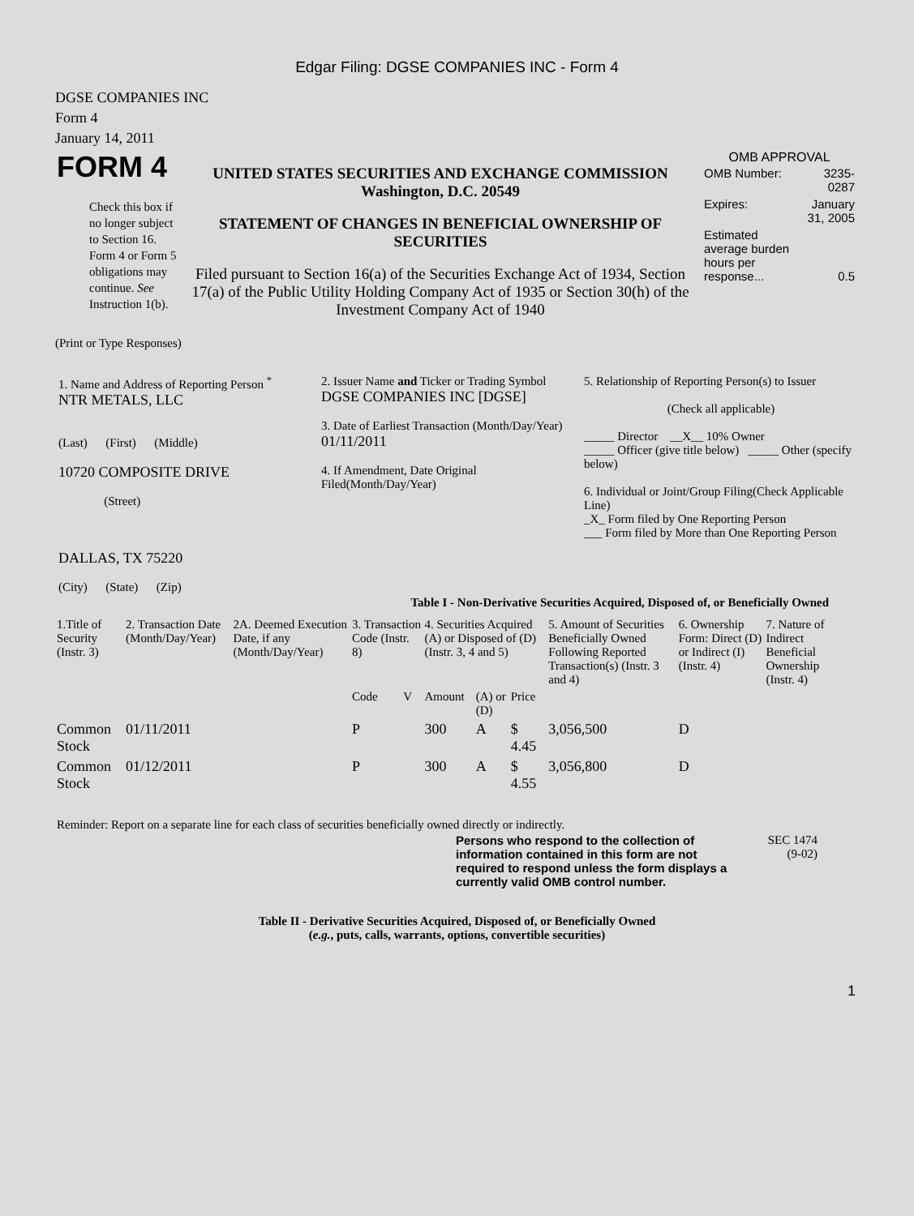Edgar Filing: DGSE COMPANIES INC - Form 4
DGSE COMPANIES INC
Form 4
January 14, 2011
| FORM 4 Check this box if no longer subject to Section 16. Form 4 or Form 5 obligations may continue. See Instruction 1(b). | UNITED STATES SECURITIES AND EXCHANGE COMMISSION Washington, D.C. 20549 STATEMENT OF CHANGES IN BENEFICIAL OWNERSHIP OF SECURITIES Filed pursuant to Section 16(a) of the Securities Exchange Act of 1934, Section 17(a) of the Public Utility Holding Company Act of 1935 or Section 30(h) of the Investment Company Act of 1940 | OMB APPROVAL / OMB Number: / 3235-0287 / / Expires: / January 31, 2005 / / Estimated average burden hours per response... / 0.5 / |
(Print or Type Responses)
| 1. Name and Address of Reporting Person <sup>*</sup> NTR METALS, LLC (Last) (First) (Middle) 10720 COMPOSITE DRIVE (Street) DALLAS, TX 75220 (City) (State) (Zip) | 2. Issuer Name and Ticker or Trading Symbol DGSE COMPANIES INC [DGSE] 3. Date of Earliest Transaction (Month/Day/Year) 01/11/2011 4. If Amendment, Date Original Filed(Month/Day/Year) | 5. Relationship of Reporting Person(s) to Issuer (Check all applicable) _____ Director __X__ 10% Owner _____ Officer (give title below) _____ Other (specify below) 6. Individual or Joint/Group Filing(Check Applicable Line) _X_ Form filed by One Reporting Person ___ Form filed by More than One Reporting Person |
Table I - Non-Derivative Securities Acquired, Disposed of, or Beneficially Owned
| 1.Title of Security (Instr. 3) | 2. Transaction Date (Month/Day/Year) | 2A. Deemed Execution Date, if any (Month/Day/Year) | 3. Transaction Code (Instr. 8) | | 4. Securities Acquired (A) or Disposed of (D) (Instr. 3, 4 and 5) | | | 5. Amount of Securities Beneficially Owned Following Reported Transaction(s) (Instr. 3 and 4) | 6. Ownership Form: Direct (D) or Indirect (I) (Instr. 4) | 7. Nature of Indirect Beneficial Ownership (Instr. 4) |
| --- | --- | --- | --- | --- | --- | --- | --- | --- | --- | --- |
| | | | Code | V | Amount | (A) or (D) | Price | | | |
| Common Stock | 01/11/2011 | | P | | 300 | A | $ 4.45 | 3,056,500 | D | |
| Common Stock | 01/12/2011 | | P | | 300 | A | $ 4.55 | 3,056,800 | D | |
Reminder: Report on a separate line for each class of securities beneficially owned directly or indirectly.
| Persons who respond to the collection of information contained in this form are not required to respond unless the form displays a currently valid OMB control number. | SEC 1474 (9-02) |
Table II - Derivative Securities Acquired, Disposed of, or Beneficially Owned
(e.g., puts, calls, warrants, options, convertible securities)
1